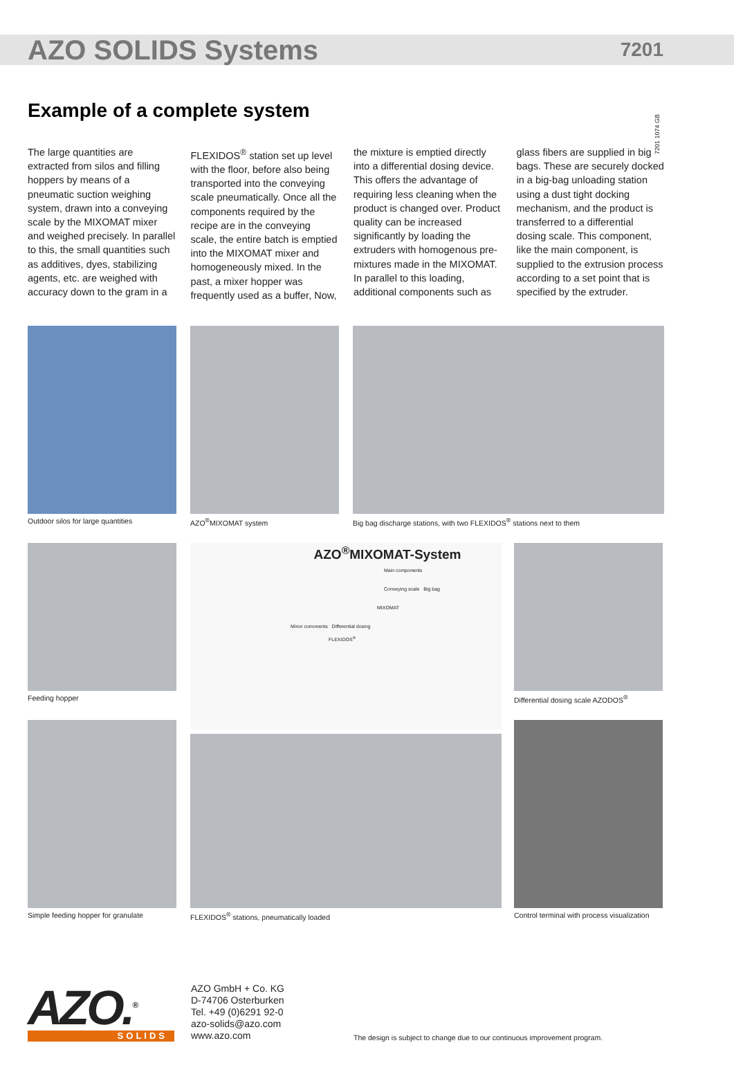AZO SOLIDS Systems
7201
7201 1074 GB
Example of a complete system
The large quantities are extracted from silos and filling hoppers by means of a pneumatic suction weighing system, drawn into a conveying scale by the MIXOMAT mixer and weighed precisely. In parallel to this, the small quantities such as additives, dyes, stabilizing agents, etc. are weighed with accuracy down to the gram in a FLEXIDOS<sup>®</sup> station set up level with the floor, before also being transported into the conveying scale pneumatically. Once all the components required by the recipe are in the conveying scale, the entire batch is emptied into the MIXOMAT mixer and homogeneously mixed. In the past, a mixer hopper was frequently used as a buffer, Now, the mixture is emptied directly into a differential dosing device. This offers the advantage of requiring less cleaning when the product is changed over. Product quality can be increased significantly by loading the extruders with homogenous pre-mixtures made in the MIXOMAT. In parallel to this loading, additional components such as glass fibers are supplied in big bags. These are securely docked in a big-bag unloading station using a dust tight docking mechanism, and the product is transferred to a differential dosing scale. This component, like the main component, is supplied to the extrusion process according to a set point that is specified by the extruder.
Outdoor silos for large quantities AZO<sup>®</sup>MIXOMAT system Big bag discharge stations, with two FLEXIDOS<sup>®</sup> stations next to them
Feeding hopper
AZO<sup>®</sup>MIXOMAT-System
Main components
Conveying scale Big bag
MIXOMAT
Minor comonents Differential dosing
FLEXIDOS<sup>®</sup>
Differential dosing scale AZODOS<sup>®</sup>
Simple feeding hopper for granulate
FLEXIDOS<sup>®</sup> stations, pneumatically loaded
Control terminal with process visualization
AZO.<sup>®</sup>
SOLIDS
AZO GmbH + Co. KG
D-74706 Osterburken
Tel. +49 (0)6291 92-0
azo-solids@azo.com
www.azo.com
The design is subject to change due to our continuous improvement program.